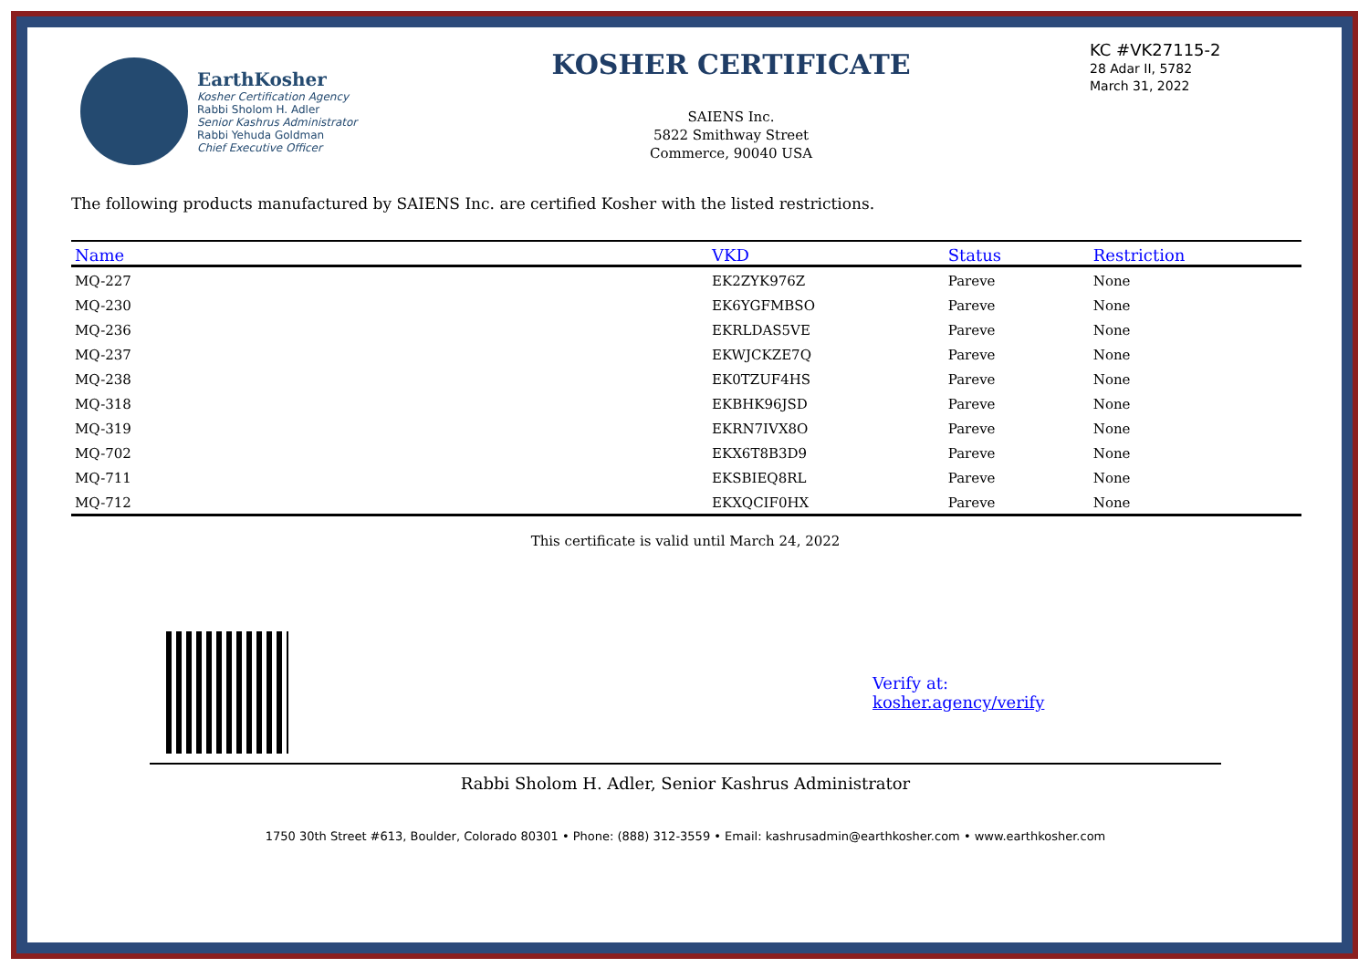EarthKosher
Kosher Certification Agency
Rabbi Sholom H. Adler
Senior Kashrus Administrator
Rabbi Yehuda Goldman
Chief Executive Officer
KOSHER CERTIFICATE
SAIENS Inc.
5822 Smithway Street
Commerce, 90040 USA
KC #VK27115-2
28 Adar II, 5782
March 31, 2022
The following products manufactured by SAIENS Inc. are certified Kosher with the listed restrictions.
| Name | VKD | Status | | Restriction |
| --- | --- | --- | --- | --- |
| MQ-227 | EK2ZYK976Z | Pareve | | None |
| MQ-230 | EK6YGFMBSO | Pareve | | None |
| MQ-236 | EKRLDAS5VE | Pareve | | None |
| MQ-237 | EKWJCKZE7Q | Pareve | | None |
| MQ-238 | EK0TZUF4HS | Pareve | | None |
| MQ-318 | EKBHK96JSD | Pareve | | None |
| MQ-319 | EKRN7IVX8O | Pareve | | None |
| MQ-702 | EKX6T8B3D9 | Pareve | | None |
| MQ-711 | EKSBIEQ8RL | Pareve | | None |
| MQ-712 | EKXQCIF0HX | Pareve | | None |
This certificate is valid until March 24, 2022
Verify at:
kosher.agency/verify
Rabbi Sholom H. Adler, Senior Kashrus Administrator
1750 30th Street #613, Boulder, Colorado 80301 • Phone: (888) 312-3559 • Email: kashrusadmin@earthkosher.com • www.earthkosher.com